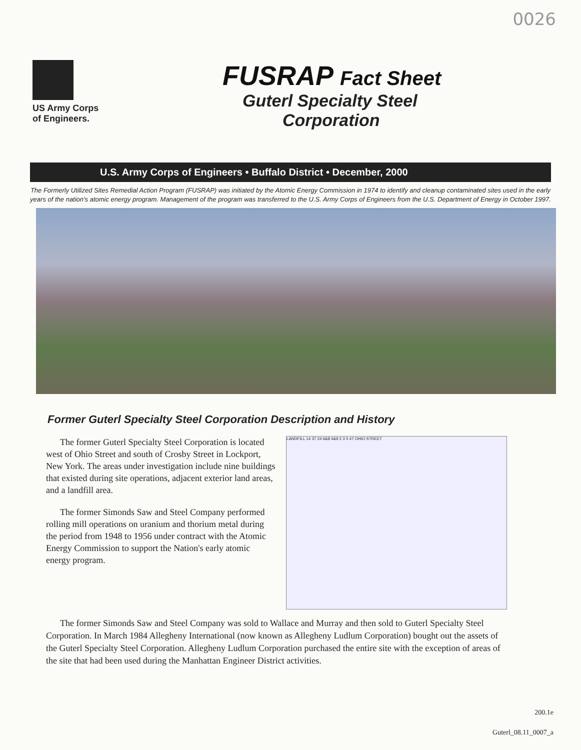0026
US Army Corps
of Engineers.
FUSRAP Fact Sheet
Guterl Specialty Steel
Corporation
U.S. Army Corps of Engineers • Buffalo District • December, 2000
The Formerly Utilized Sites Remedial Action Program (FUSRAP) was initiated by the Atomic Energy Commission in 1974 to identify and cleanup contaminated sites used in the early years of the nation's atomic energy program. Management of the program was transferred to the U.S. Army Corps of Engineers from the U.S. Department of Energy in October 1997.
Former Guterl Specialty Steel Corporation Description and History
The former Guterl Specialty Steel Corporation is located west of Ohio Street and south of Crosby Street in Lockport, New York. The areas under investigation include nine buildings that existed during site operations, adjacent exterior land areas, and a landfill area.
The former Simonds Saw and Steel Company performed rolling mill operations on uranium and thorium metal during the period from 1948 to 1956 under contract with the Atomic Energy Commission to support the Nation's early atomic energy program.
LANDFILL 14 37 24 6&8 4&9 2 3 5 47 OHIO STREET
The former Simonds Saw and Steel Company was sold to Wallace and Murray and then sold to Guterl Specialty Steel Corporation. In March 1984 Allegheny International (now known as Allegheny Ludlum Corporation) bought out the assets of the Guterl Specialty Steel Corporation. Allegheny Ludlum Corporation purchased the entire site with the exception of areas of the site that had been used during the Manhattan Engineer District activities.
200.1e
Guterl_08.11_0007_a